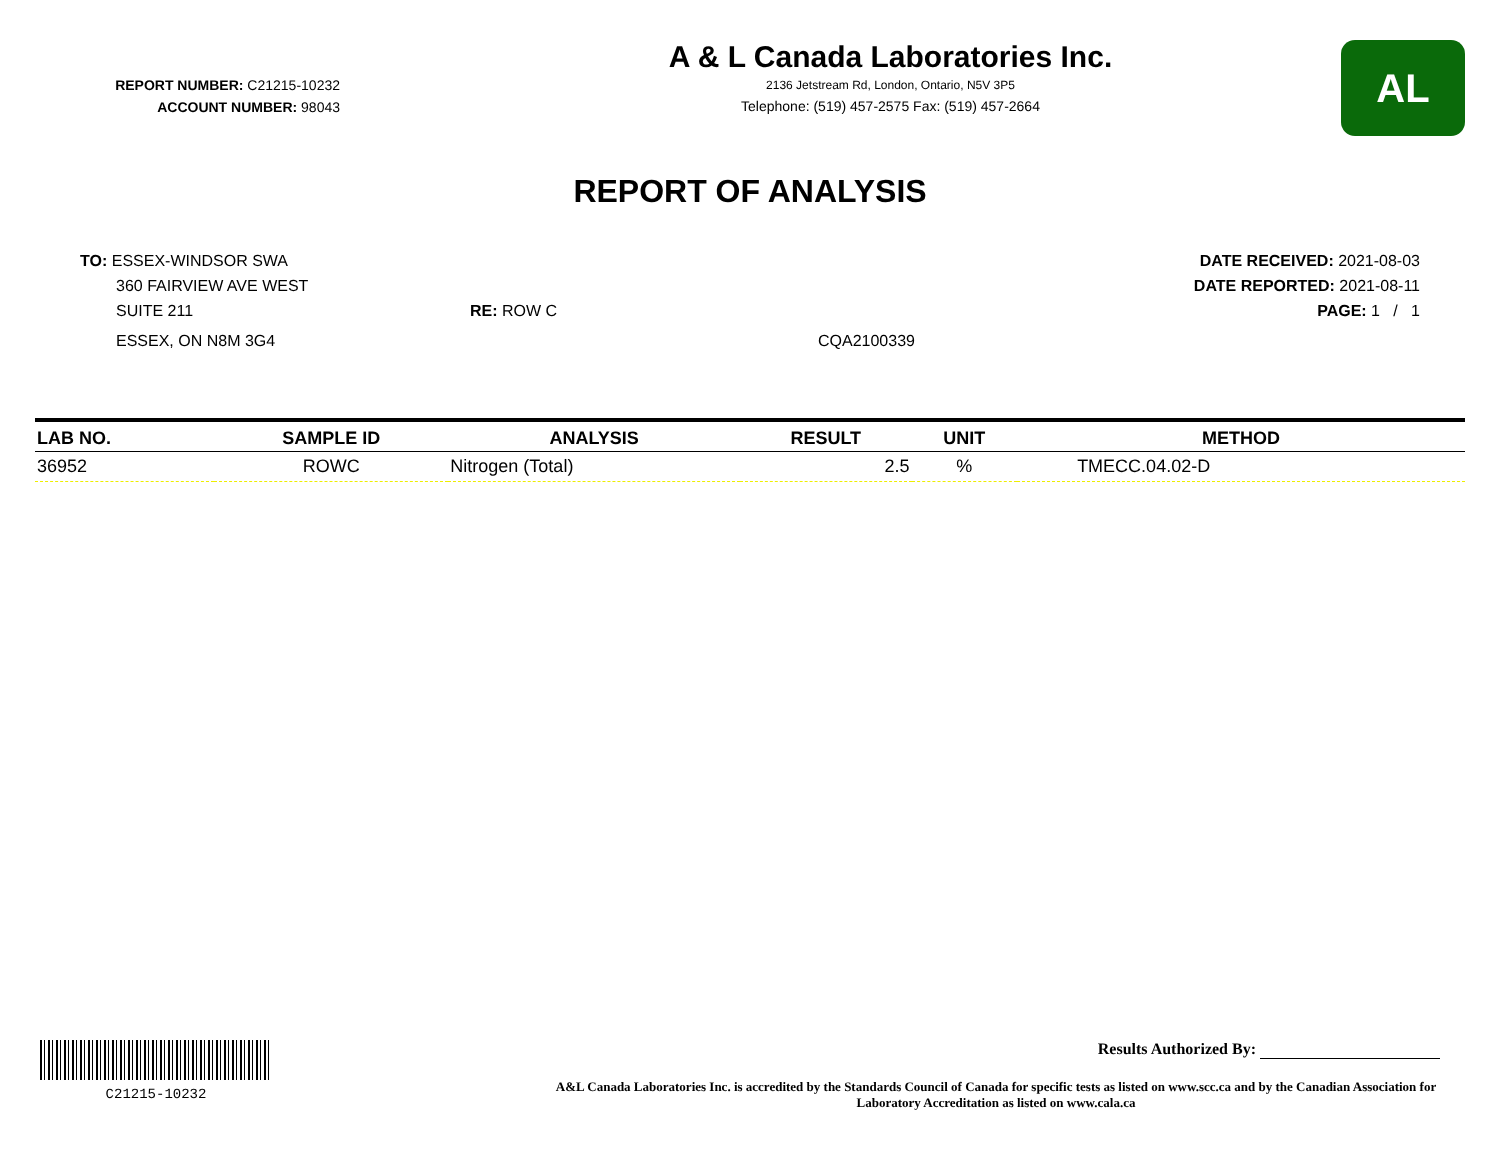REPORT NUMBER: C21215-10232
ACCOUNT NUMBER: 98043
A & L Canada Laboratories Inc.
2136 Jetstream Rd, London, Ontario, N5V 3P5
Telephone: (519) 457-2575 Fax: (519) 457-2664
AL
REPORT OF ANALYSIS
TO: ESSEX-WINDSOR SWA
360 FAIRVIEW AVE WEST
SUITE 211
ESSEX, ON N8M 3G4
RE: ROW C
CQA2100339
DATE RECEIVED: 2021-08-03
DATE REPORTED: 2021-08-11
PAGE: 1 / 1
| LAB NO. | SAMPLE ID | ANALYSIS | RESULT | UNIT | METHOD |
| --- | --- | --- | --- | --- | --- |
| 36952 | ROWC | Nitrogen (Total) | 2.5 | % | TMECC.04.02-D |
C21215-10232
Results Authorized By:
A&L Canada Laboratories Inc. is accredited by the Standards Council of Canada for specific tests as listed on www.scc.ca and by the Canadian Association for Laboratory Accreditation as listed on www.cala.ca